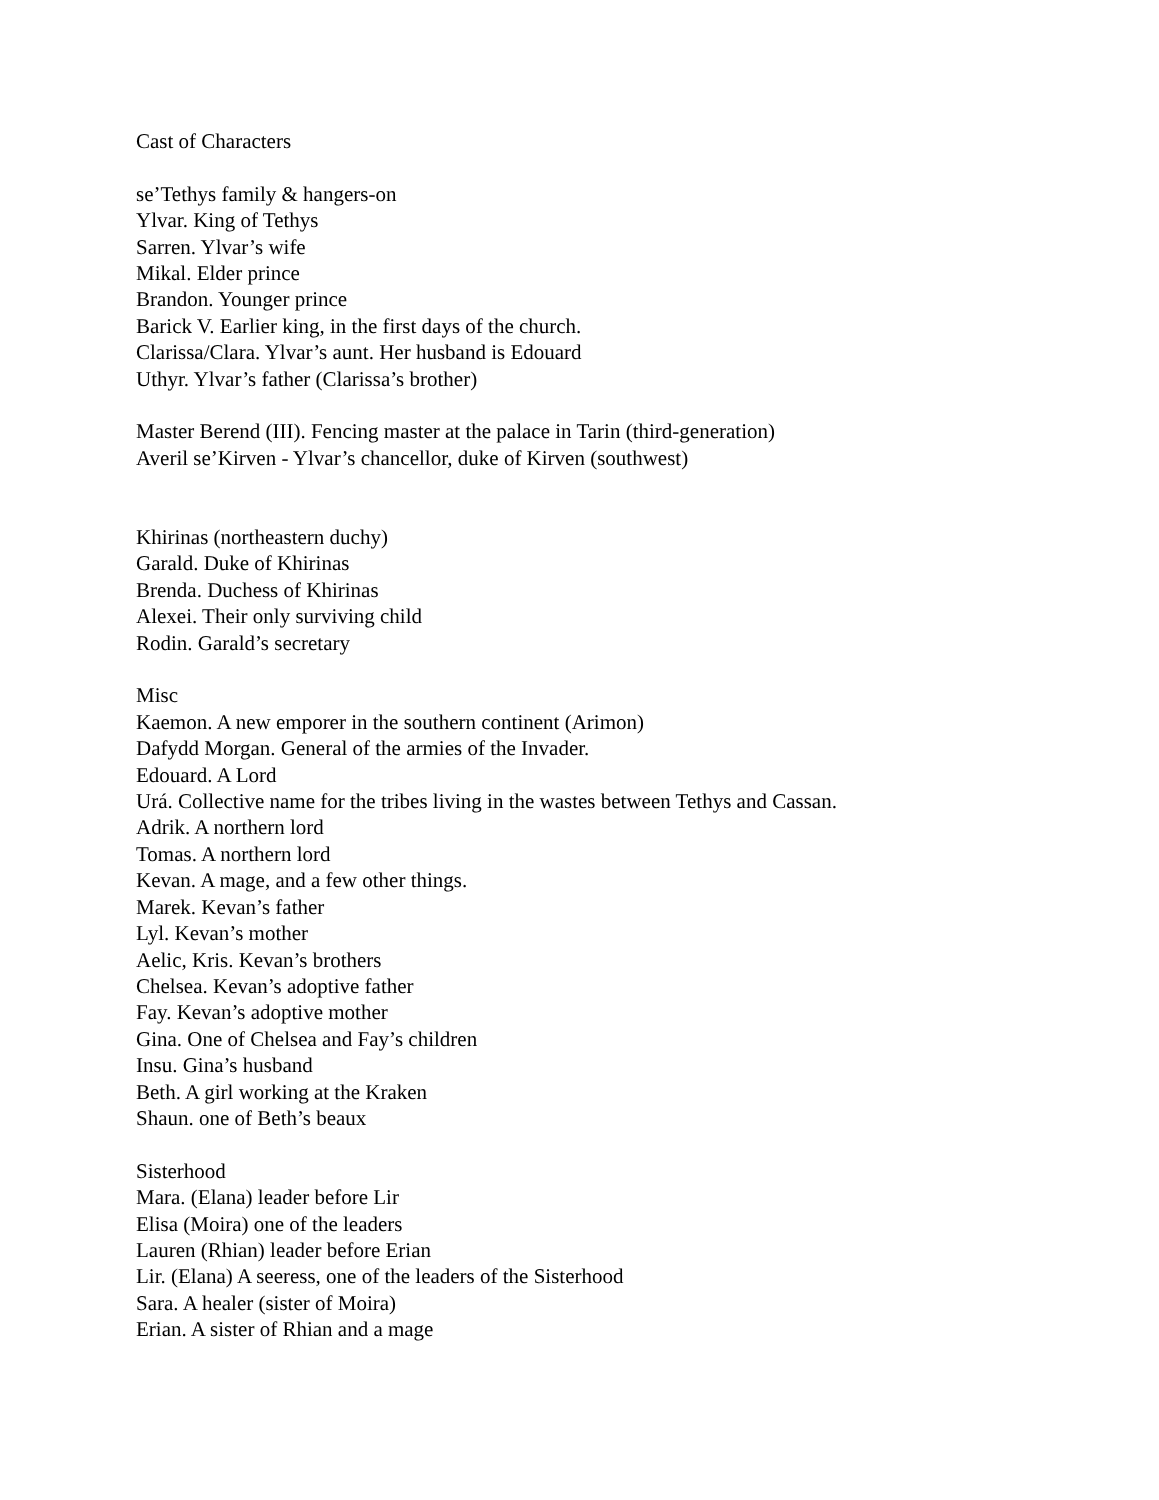Cast of Characters
se’Tethys family & hangers-on
Ylvar. King of Tethys
Sarren. Ylvar’s wife
Mikal. Elder prince
Brandon. Younger prince
Barick V. Earlier king, in the first days of the church.
Clarissa/Clara. Ylvar’s aunt. Her husband is Edouard
Uthyr. Ylvar’s father (Clarissa’s brother)
Master Berend (III). Fencing master at the palace in Tarin (third-generation)
Averil se’Kirven - Ylvar’s chancellor, duke of Kirven (southwest)
Khirinas (northeastern duchy)
Garald. Duke of Khirinas
Brenda. Duchess of Khirinas
Alexei. Their only surviving child
Rodin. Garald’s secretary
Misc
Kaemon. A new emporer in the southern continent (Arimon)
Dafydd Morgan. General of the armies of the Invader.
Edouard. A Lord
Urá. Collective name for the tribes living in the wastes between Tethys and Cassan.
Adrik. A northern lord
Tomas. A northern lord
Kevan. A mage, and a few other things.
Marek. Kevan’s father
Lyl. Kevan’s mother
Aelic, Kris. Kevan’s brothers
Chelsea. Kevan’s adoptive father
Fay. Kevan’s adoptive mother
Gina. One of Chelsea and Fay’s children
Insu. Gina’s husband
Beth. A girl working at the Kraken
Shaun. one of Beth’s beaux
Sisterhood
Mara. (Elana) leader before Lir
Elisa (Moira) one of the leaders
Lauren (Rhian) leader before Erian
Lir. (Elana) A seeress, one of the leaders of the Sisterhood
Sara. A healer (sister of Moira)
Erian. A sister of Rhian and a mage